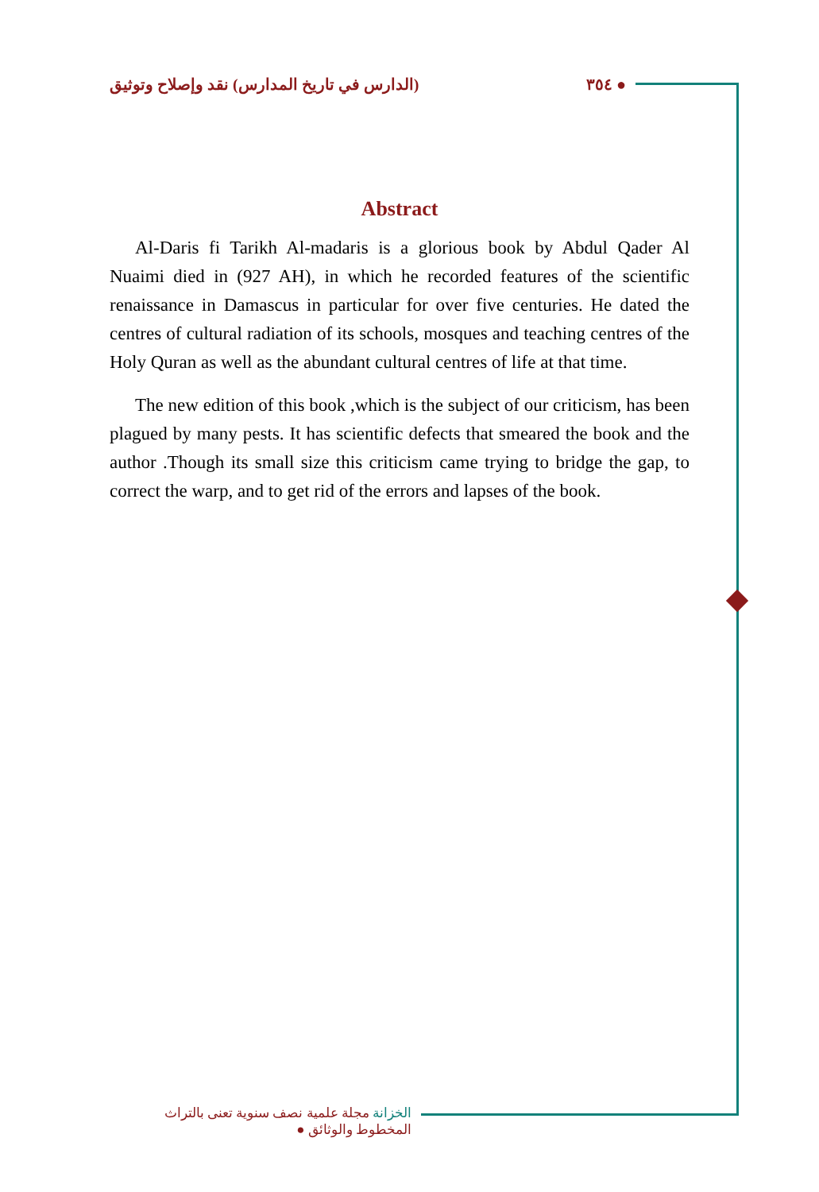(الدارس في تاريخ المدارس) نقد وإصلاح وتوثيق ٣٥٤ ●
Abstract
Al-Daris fi Tarikh Al-madaris is a glorious book by Abdul Qader Al Nuaimi died in (927 AH), in which he recorded features of the scientific renaissance in Damascus in particular for over five centuries. He dated the centres of cultural radiation of its schools, mosques and teaching centres of the Holy Quran as well as the abundant cultural centres of life at that time.
The new edition of this book ,which is the subject of our criticism, has been plagued by many pests. It has scientific defects that smeared the book and the author .Though its small size this criticism came trying to bridge the gap, to correct the warp, and to get rid of the errors and lapses of the book.
الخزانة مجلة علمية نصف سنوية تعنى بالتراث المخطوط والوثائق ●